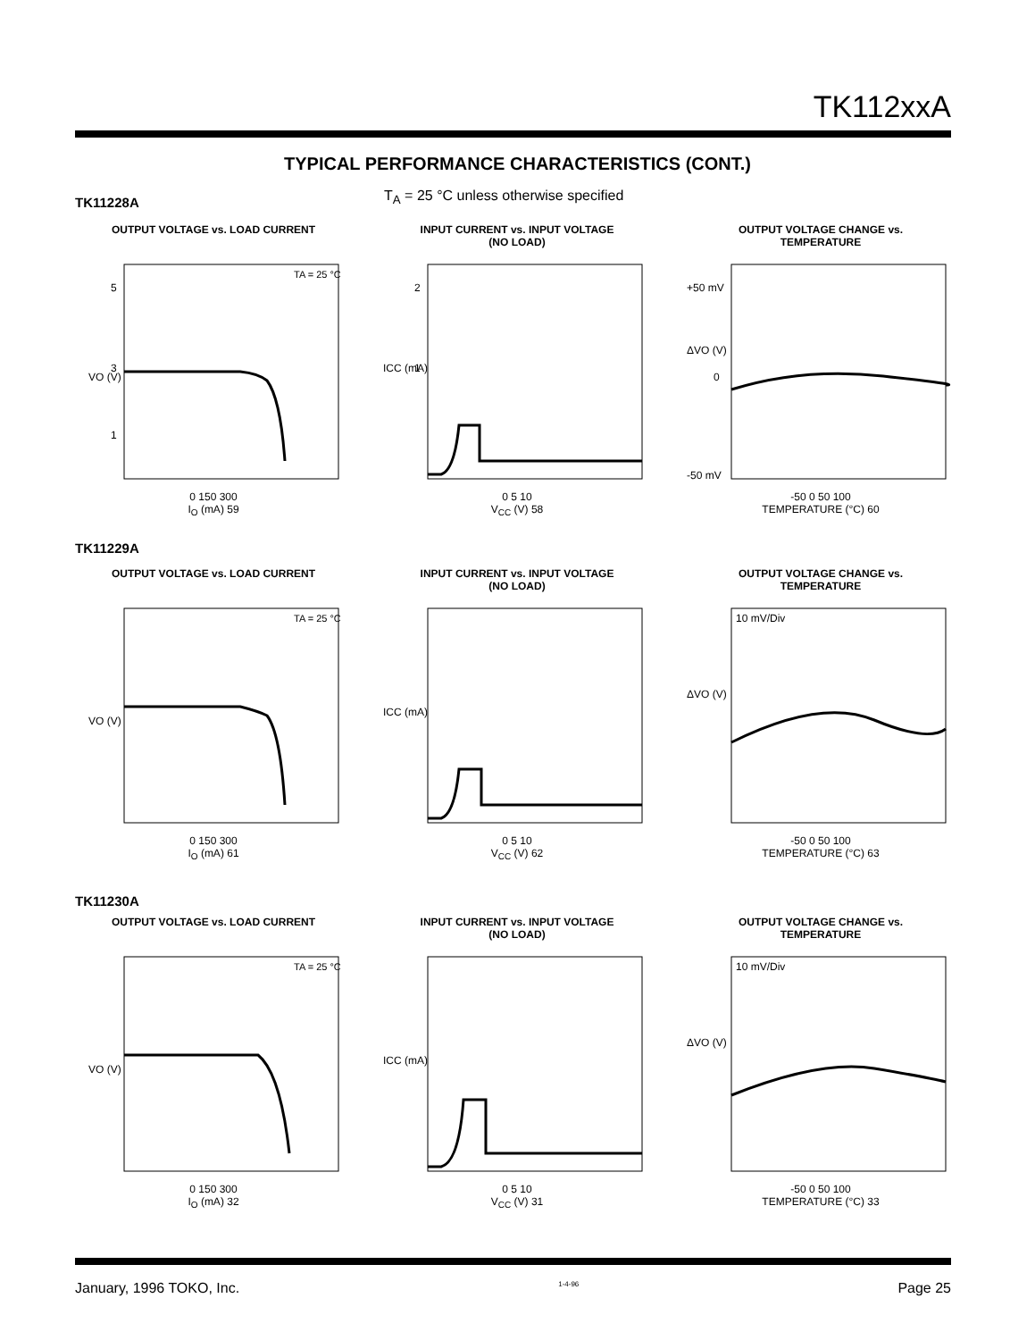TK112xxA
TYPICAL PERFORMANCE CHARACTERISTICS (CONT.)
TK11228A
T<sub>A</sub> = 25 °C unless otherwise specified
OUTPUT VOLTAGE vs. LOAD CURRENT
TA = 25 °C
5
3
1
VO (V)
0 150 300
I<sub>O</sub> (mA) 59
INPUT CURRENT vs. INPUT VOLTAGE
(NO LOAD)
2
1
ICC (mA)
0 5 10
V<sub>CC</sub> (V) 58
OUTPUT VOLTAGE CHANGE vs.
TEMPERATURE
+50 mV
0
-50 mV
ΔVO (V)
-50 0 50 100
TEMPERATURE (°C) 60
TK11229A
OUTPUT VOLTAGE vs. LOAD CURRENT
TA = 25 °C
VO (V)
0 150 300
I<sub>O</sub> (mA) 61
INPUT CURRENT vs. INPUT VOLTAGE
(NO LOAD)
ICC (mA)
0 5 10
V<sub>CC</sub> (V) 62
OUTPUT VOLTAGE CHANGE vs.
TEMPERATURE
10 mV/Div
ΔVO (V)
-50 0 50 100
TEMPERATURE (°C) 63
TK11230A
OUTPUT VOLTAGE vs. LOAD CURRENT
TA = 25 °C
VO (V)
0 150 300
I<sub>O</sub> (mA) 32
INPUT CURRENT vs. INPUT VOLTAGE
(NO LOAD)
ICC (mA)
0 5 10
V<sub>CC</sub> (V) 31
OUTPUT VOLTAGE CHANGE vs.
TEMPERATURE
10 mV/Div
ΔVO (V)
-50 0 50 100
TEMPERATURE (°C) 33
January, 1996 TOKO, Inc. 1-4-96 Page 25